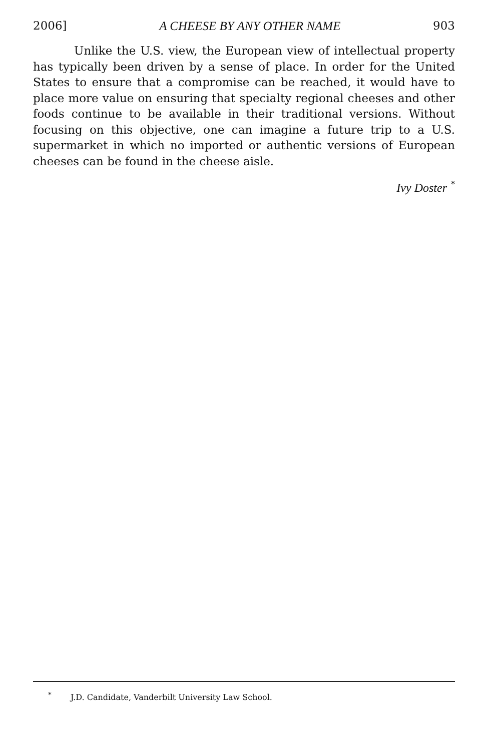2006] A CHEESE BY ANY OTHER NAME 903
Unlike the U.S. view, the European view of intellectual property has typically been driven by a sense of place. In order for the United States to ensure that a compromise can be reached, it would have to place more value on ensuring that specialty regional cheeses and other foods continue to be available in their traditional versions. Without focusing on this objective, one can imagine a future trip to a U.S. supermarket in which no imported or authentic versions of European cheeses can be found in the cheese aisle.
Ivy Doster <sup>*</sup>
<sup>*</sup> J.D. Candidate, Vanderbilt University Law School.